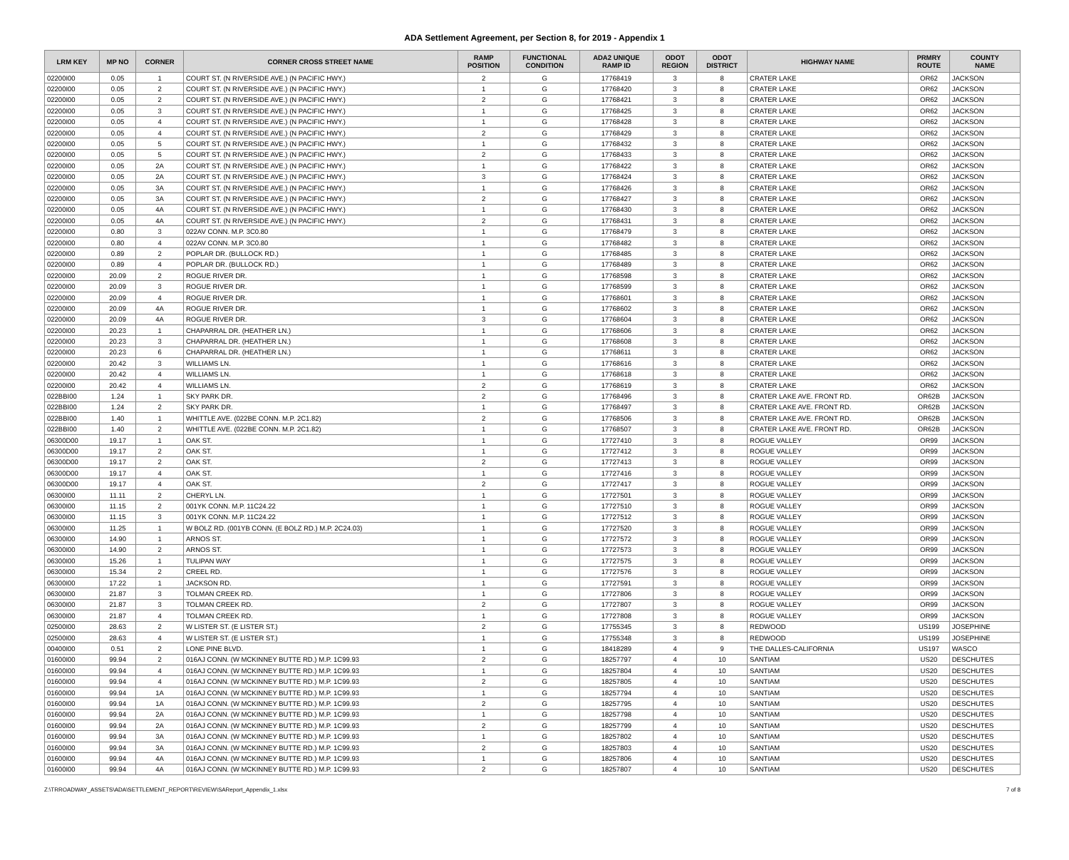ADA Settlement Agreement, per Section 8, for 2019 - Appendix 1
| LRM KEY | MP NO | CORNER | CORNER CROSS STREET NAME | RAMP POSITION | FUNCTIONAL CONDITION | ADA2 UNIQUE RAMP ID | ODOT REGION | ODOT DISTRICT | HIGHWAY NAME | PRMRY ROUTE | COUNTY NAME |
| --- | --- | --- | --- | --- | --- | --- | --- | --- | --- | --- | --- |
| 02200I00 | 0.05 | 1 | COURT ST. (N RIVERSIDE AVE.) (N PACIFIC HWY.) | 2 | G | 17768419 | 3 | 8 | CRATER LAKE | OR62 | JACKSON |
| 02200I00 | 0.05 | 2 | COURT ST. (N RIVERSIDE AVE.) (N PACIFIC HWY.) | 1 | G | 17768420 | 3 | 8 | CRATER LAKE | OR62 | JACKSON |
| 02200I00 | 0.05 | 2 | COURT ST. (N RIVERSIDE AVE.) (N PACIFIC HWY.) | 2 | G | 17768421 | 3 | 8 | CRATER LAKE | OR62 | JACKSON |
| 02200I00 | 0.05 | 3 | COURT ST. (N RIVERSIDE AVE.) (N PACIFIC HWY.) | 1 | G | 17768425 | 3 | 8 | CRATER LAKE | OR62 | JACKSON |
| 02200I00 | 0.05 | 4 | COURT ST. (N RIVERSIDE AVE.) (N PACIFIC HWY.) | 1 | G | 17768428 | 3 | 8 | CRATER LAKE | OR62 | JACKSON |
| 02200I00 | 0.05 | 4 | COURT ST. (N RIVERSIDE AVE.) (N PACIFIC HWY.) | 2 | G | 17768429 | 3 | 8 | CRATER LAKE | OR62 | JACKSON |
| 02200I00 | 0.05 | 5 | COURT ST. (N RIVERSIDE AVE.) (N PACIFIC HWY.) | 1 | G | 17768432 | 3 | 8 | CRATER LAKE | OR62 | JACKSON |
| 02200I00 | 0.05 | 5 | COURT ST. (N RIVERSIDE AVE.) (N PACIFIC HWY.) | 2 | G | 17768433 | 3 | 8 | CRATER LAKE | OR62 | JACKSON |
| 02200I00 | 0.05 | 2A | COURT ST. (N RIVERSIDE AVE.) (N PACIFIC HWY.) | 1 | G | 17768422 | 3 | 8 | CRATER LAKE | OR62 | JACKSON |
| 02200I00 | 0.05 | 2A | COURT ST. (N RIVERSIDE AVE.) (N PACIFIC HWY.) | 3 | G | 17768424 | 3 | 8 | CRATER LAKE | OR62 | JACKSON |
| 02200I00 | 0.05 | 3A | COURT ST. (N RIVERSIDE AVE.) (N PACIFIC HWY.) | 1 | G | 17768426 | 3 | 8 | CRATER LAKE | OR62 | JACKSON |
| 02200I00 | 0.05 | 3A | COURT ST. (N RIVERSIDE AVE.) (N PACIFIC HWY.) | 2 | G | 17768427 | 3 | 8 | CRATER LAKE | OR62 | JACKSON |
| 02200I00 | 0.05 | 4A | COURT ST. (N RIVERSIDE AVE.) (N PACIFIC HWY.) | 1 | G | 17768430 | 3 | 8 | CRATER LAKE | OR62 | JACKSON |
| 02200I00 | 0.05 | 4A | COURT ST. (N RIVERSIDE AVE.) (N PACIFIC HWY.) | 2 | G | 17768431 | 3 | 8 | CRATER LAKE | OR62 | JACKSON |
| 02200I00 | 0.80 | 3 | 022AV CONN. M.P. 3C0.80 | 1 | G | 17768479 | 3 | 8 | CRATER LAKE | OR62 | JACKSON |
| 02200I00 | 0.80 | 4 | 022AV CONN. M.P. 3C0.80 | 1 | G | 17768482 | 3 | 8 | CRATER LAKE | OR62 | JACKSON |
| 02200I00 | 0.89 | 2 | POPLAR DR. (BULLOCK RD.) | 1 | G | 17768485 | 3 | 8 | CRATER LAKE | OR62 | JACKSON |
| 02200I00 | 0.89 | 4 | POPLAR DR. (BULLOCK RD.) | 1 | G | 17768489 | 3 | 8 | CRATER LAKE | OR62 | JACKSON |
| 02200I00 | 20.09 | 2 | ROGUE RIVER DR. | 1 | G | 17768598 | 3 | 8 | CRATER LAKE | OR62 | JACKSON |
| 02200I00 | 20.09 | 3 | ROGUE RIVER DR. | 1 | G | 17768599 | 3 | 8 | CRATER LAKE | OR62 | JACKSON |
| 02200I00 | 20.09 | 4 | ROGUE RIVER DR. | 1 | G | 17768601 | 3 | 8 | CRATER LAKE | OR62 | JACKSON |
| 02200I00 | 20.09 | 4A | ROGUE RIVER DR. | 1 | G | 17768602 | 3 | 8 | CRATER LAKE | OR62 | JACKSON |
| 02200I00 | 20.09 | 4A | ROGUE RIVER DR. | 3 | G | 17768604 | 3 | 8 | CRATER LAKE | OR62 | JACKSON |
| 02200I00 | 20.23 | 1 | CHAPARRAL DR. (HEATHER LN.) | 1 | G | 17768606 | 3 | 8 | CRATER LAKE | OR62 | JACKSON |
| 02200I00 | 20.23 | 3 | CHAPARRAL DR. (HEATHER LN.) | 1 | G | 17768608 | 3 | 8 | CRATER LAKE | OR62 | JACKSON |
| 02200I00 | 20.23 | 6 | CHAPARRAL DR. (HEATHER LN.) | 1 | G | 17768611 | 3 | 8 | CRATER LAKE | OR62 | JACKSON |
| 02200I00 | 20.42 | 3 | WILLIAMS LN. | 1 | G | 17768616 | 3 | 8 | CRATER LAKE | OR62 | JACKSON |
| 02200I00 | 20.42 | 4 | WILLIAMS LN. | 1 | G | 17768618 | 3 | 8 | CRATER LAKE | OR62 | JACKSON |
| 02200I00 | 20.42 | 4 | WILLIAMS LN. | 2 | G | 17768619 | 3 | 8 | CRATER LAKE | OR62 | JACKSON |
| 022BBI00 | 1.24 | 1 | SKY PARK DR. | 2 | G | 17768496 | 3 | 8 | CRATER LAKE AVE. FRONT RD. | OR62B | JACKSON |
| 022BBI00 | 1.24 | 2 | SKY PARK DR. | 1 | G | 17768497 | 3 | 8 | CRATER LAKE AVE. FRONT RD. | OR62B | JACKSON |
| 022BBI00 | 1.40 | 1 | WHITTLE AVE. (022BE CONN. M.P. 2C1.82) | 2 | G | 17768506 | 3 | 8 | CRATER LAKE AVE. FRONT RD. | OR62B | JACKSON |
| 022BBI00 | 1.40 | 2 | WHITTLE AVE. (022BE CONN. M.P. 2C1.82) | 1 | G | 17768507 | 3 | 8 | CRATER LAKE AVE. FRONT RD. | OR62B | JACKSON |
| 06300D00 | 19.17 | 1 | OAK ST. | 1 | G | 17727410 | 3 | 8 | ROGUE VALLEY | OR99 | JACKSON |
| 06300D00 | 19.17 | 2 | OAK ST. | 1 | G | 17727412 | 3 | 8 | ROGUE VALLEY | OR99 | JACKSON |
| 06300D00 | 19.17 | 2 | OAK ST. | 2 | G | 17727413 | 3 | 8 | ROGUE VALLEY | OR99 | JACKSON |
| 06300D00 | 19.17 | 4 | OAK ST. | 1 | G | 17727416 | 3 | 8 | ROGUE VALLEY | OR99 | JACKSON |
| 06300D00 | 19.17 | 4 | OAK ST. | 2 | G | 17727417 | 3 | 8 | ROGUE VALLEY | OR99 | JACKSON |
| 06300I00 | 11.11 | 2 | CHERYL LN. | 1 | G | 17727501 | 3 | 8 | ROGUE VALLEY | OR99 | JACKSON |
| 06300I00 | 11.15 | 2 | 001YK CONN. M.P. 11C24.22 | 1 | G | 17727510 | 3 | 8 | ROGUE VALLEY | OR99 | JACKSON |
| 06300I00 | 11.15 | 3 | 001YK CONN. M.P. 11C24.22 | 1 | G | 17727512 | 3 | 8 | ROGUE VALLEY | OR99 | JACKSON |
| 06300I00 | 11.25 | 1 | W BOLZ RD. (001YB CONN. (E BOLZ RD.) M.P. 2C24.03) | 1 | G | 17727520 | 3 | 8 | ROGUE VALLEY | OR99 | JACKSON |
| 06300I00 | 14.90 | 1 | ARNOS ST. | 1 | G | 17727572 | 3 | 8 | ROGUE VALLEY | OR99 | JACKSON |
| 06300I00 | 14.90 | 2 | ARNOS ST. | 1 | G | 17727573 | 3 | 8 | ROGUE VALLEY | OR99 | JACKSON |
| 06300I00 | 15.26 | 1 | TULIPAN WAY | 1 | G | 17727575 | 3 | 8 | ROGUE VALLEY | OR99 | JACKSON |
| 06300I00 | 15.34 | 2 | CREEL RD. | 1 | G | 17727576 | 3 | 8 | ROGUE VALLEY | OR99 | JACKSON |
| 06300I00 | 17.22 | 1 | JACKSON RD. | 1 | G | 17727591 | 3 | 8 | ROGUE VALLEY | OR99 | JACKSON |
| 06300I00 | 21.87 | 3 | TOLMAN CREEK RD. | 1 | G | 17727806 | 3 | 8 | ROGUE VALLEY | OR99 | JACKSON |
| 06300I00 | 21.87 | 3 | TOLMAN CREEK RD. | 2 | G | 17727807 | 3 | 8 | ROGUE VALLEY | OR99 | JACKSON |
| 06300I00 | 21.87 | 4 | TOLMAN CREEK RD. | 1 | G | 17727808 | 3 | 8 | ROGUE VALLEY | OR99 | JACKSON |
| 02500I00 | 28.63 | 2 | W LISTER ST. (E LISTER ST.) | 2 | G | 17755345 | 3 | 8 | REDWOOD | US199 | JOSEPHINE |
| 02500I00 | 28.63 | 4 | W LISTER ST. (E LISTER ST.) | 1 | G | 17755348 | 3 | 8 | REDWOOD | US199 | JOSEPHINE |
| 00400I00 | 0.51 | 2 | LONE PINE BLVD. | 1 | G | 18418289 | 4 | 9 | THE DALLES-CALIFORNIA | US197 | WASCO |
| 01600I00 | 99.94 | 2 | 016AJ CONN. (W MCKINNEY BUTTE RD.) M.P. 1C99.93 | 2 | G | 18257797 | 4 | 10 | SANTIAM | US20 | DESCHUTES |
| 01600I00 | 99.94 | 4 | 016AJ CONN. (W MCKINNEY BUTTE RD.) M.P. 1C99.93 | 1 | G | 18257804 | 4 | 10 | SANTIAM | US20 | DESCHUTES |
| 01600I00 | 99.94 | 4 | 016AJ CONN. (W MCKINNEY BUTTE RD.) M.P. 1C99.93 | 2 | G | 18257805 | 4 | 10 | SANTIAM | US20 | DESCHUTES |
| 01600I00 | 99.94 | 1A | 016AJ CONN. (W MCKINNEY BUTTE RD.) M.P. 1C99.93 | 1 | G | 18257794 | 4 | 10 | SANTIAM | US20 | DESCHUTES |
| 01600I00 | 99.94 | 1A | 016AJ CONN. (W MCKINNEY BUTTE RD.) M.P. 1C99.93 | 2 | G | 18257795 | 4 | 10 | SANTIAM | US20 | DESCHUTES |
| 01600I00 | 99.94 | 2A | 016AJ CONN. (W MCKINNEY BUTTE RD.) M.P. 1C99.93 | 1 | G | 18257798 | 4 | 10 | SANTIAM | US20 | DESCHUTES |
| 01600I00 | 99.94 | 2A | 016AJ CONN. (W MCKINNEY BUTTE RD.) M.P. 1C99.93 | 2 | G | 18257799 | 4 | 10 | SANTIAM | US20 | DESCHUTES |
| 01600I00 | 99.94 | 3A | 016AJ CONN. (W MCKINNEY BUTTE RD.) M.P. 1C99.93 | 1 | G | 18257802 | 4 | 10 | SANTIAM | US20 | DESCHUTES |
| 01600I00 | 99.94 | 3A | 016AJ CONN. (W MCKINNEY BUTTE RD.) M.P. 1C99.93 | 2 | G | 18257803 | 4 | 10 | SANTIAM | US20 | DESCHUTES |
| 01600I00 | 99.94 | 4A | 016AJ CONN. (W MCKINNEY BUTTE RD.) M.P. 1C99.93 | 1 | G | 18257806 | 4 | 10 | SANTIAM | US20 | DESCHUTES |
| 01600I00 | 99.94 | 4A | 016AJ CONN. (W MCKINNEY BUTTE RD.) M.P. 1C99.93 | 2 | G | 18257807 | 4 | 10 | SANTIAM | US20 | DESCHUTES |
Z:\TRROADWAY_ASSETS\ADA\SETTLEMENT_REPORT\REVIEW\SAReport_Appendix_1.xlsx 7 of 8